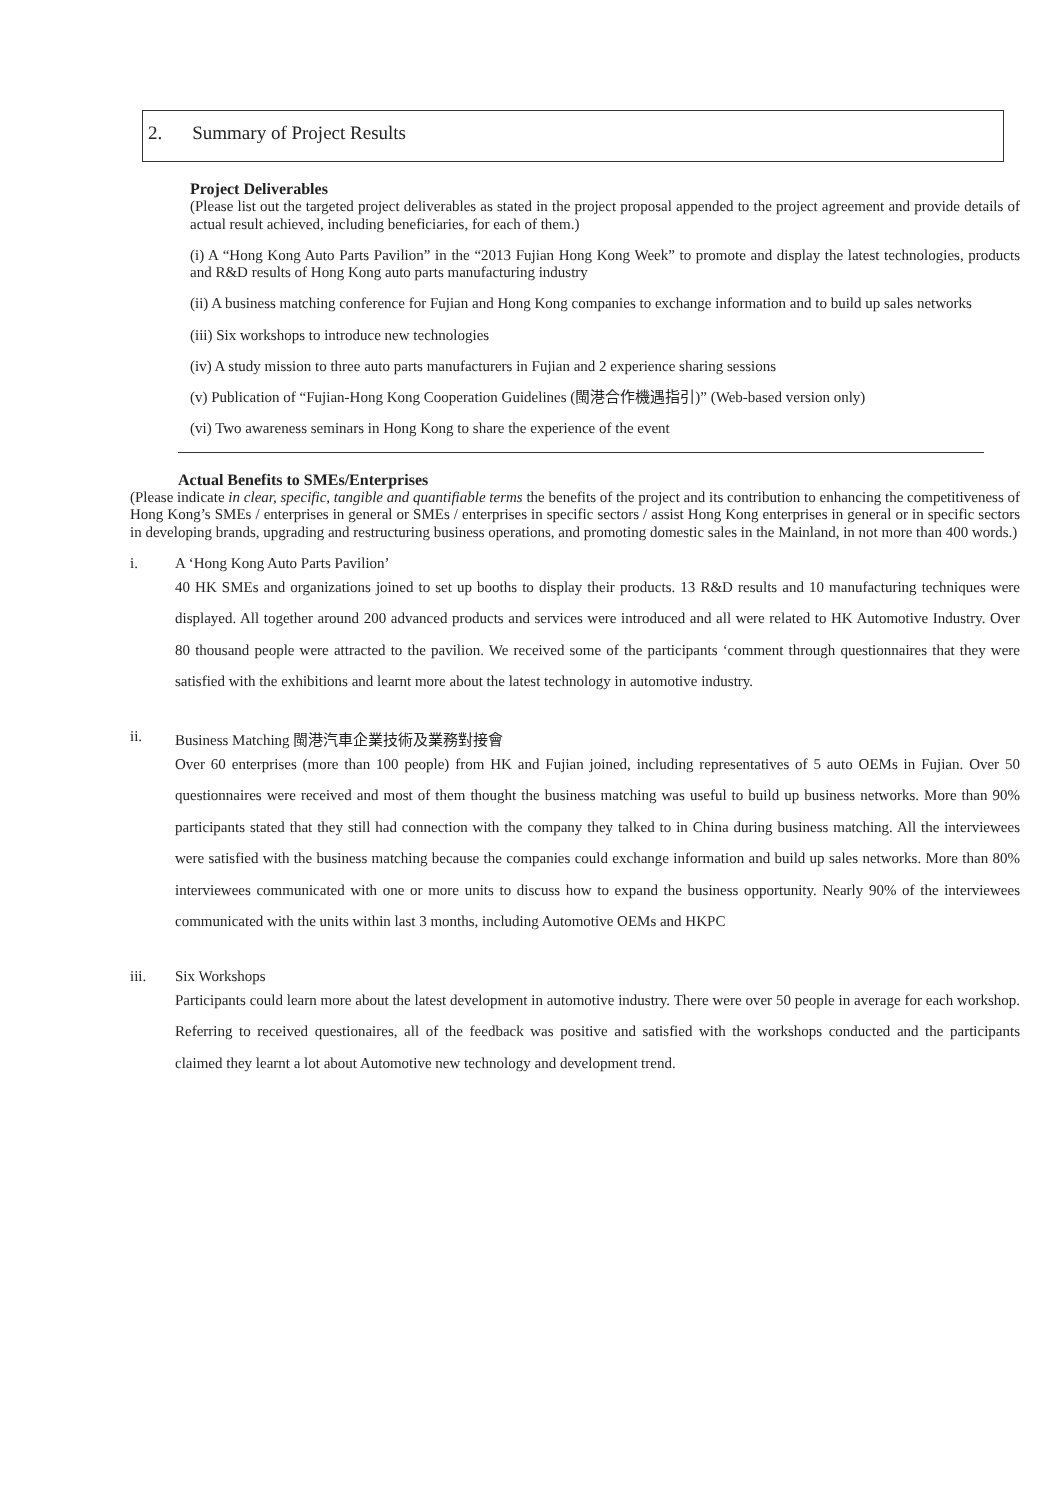2. Summary of Project Results
Project Deliverables
(Please list out the targeted project deliverables as stated in the project proposal appended to the project agreement and provide details of actual result achieved, including beneficiaries, for each of them.)
(i) A “Hong Kong Auto Parts Pavilion” in the “2013 Fujian Hong Kong Week” to promote and display the latest technologies, products and R&D results of Hong Kong auto parts manufacturing industry
(ii) A business matching conference for Fujian and Hong Kong companies to exchange information and to build up sales networks
(iii) Six workshops to introduce new technologies
(iv) A study mission to three auto parts manufacturers in Fujian and 2 experience sharing sessions
(v) Publication of “Fujian-Hong Kong Cooperation Guidelines (閩港合作機遇指引)” (Web-based version only)
(vi) Two awareness seminars in Hong Kong to share the experience of the event
Actual Benefits to SMEs/Enterprises
(Please indicate in clear, specific, tangible and quantifiable terms the benefits of the project and its contribution to enhancing the competitiveness of Hong Kong’s SMEs / enterprises in general or SMEs / enterprises in specific sectors / assist Hong Kong enterprises in general or in specific sectors in developing brands, upgrading and restructuring business operations, and promoting domestic sales in the Mainland, in not more than 400 words.)
i. A ‘Hong Kong Auto Parts Pavilion’
40 HK SMEs and organizations joined to set up booths to display their products. 13 R&D results and 10 manufacturing techniques were displayed. All together around 200 advanced products and services were introduced and all were related to HK Automotive Industry. Over 80 thousand people were attracted to the pavilion. We received some of the participants ‘comment through questionnaires that they were satisfied with the exhibitions and learnt more about the latest technology in automotive industry.
ii. Business Matching 閩港汽車企業技術及業務對接會
Over 60 enterprises (more than 100 people) from HK and Fujian joined, including representatives of 5 auto OEMs in Fujian. Over 50 questionnaires were received and most of them thought the business matching was useful to build up business networks. More than 90% participants stated that they still had connection with the company they talked to in China during business matching. All the interviewees were satisfied with the business matching because the companies could exchange information and build up sales networks. More than 80% interviewees communicated with one or more units to discuss how to expand the business opportunity. Nearly 90% of the interviewees communicated with the units within last 3 months, including Automotive OEMs and HKPC
iii. Six Workshops
Participants could learn more about the latest development in automotive industry. There were over 50 people in average for each workshop. Referring to received questionaires, all of the feedback was positive and satisfied with the workshops conducted and the participants claimed they learnt a lot about Automotive new technology and development trend.